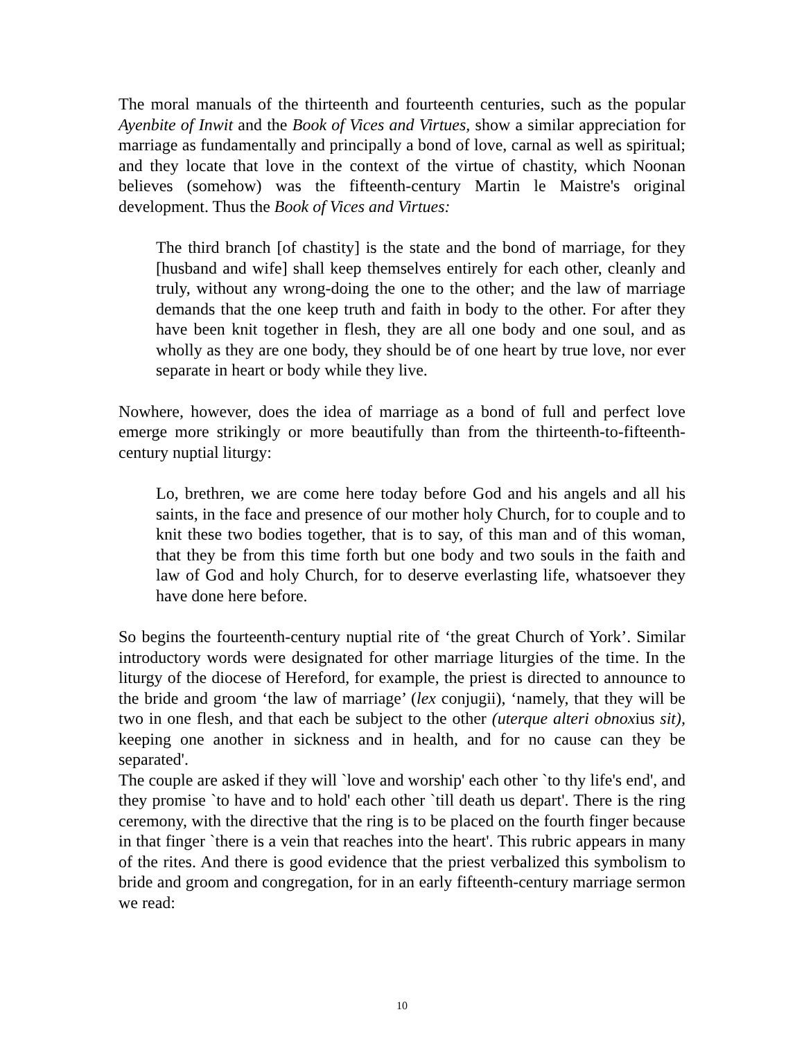The moral manuals of the thirteenth and fourteenth centuries, such as the popular Ayenbite of Inwit and the Book of Vices and Virtues, show a similar appreciation for marriage as fundamentally and principally a bond of love, carnal as well as spiritual; and they locate that love in the context of the virtue of chastity, which Noonan believes (somehow) was the fifteenth-century Martin le Maistre's original development. Thus the Book of Vices and Virtues:
The third branch [of chastity] is the state and the bond of marriage, for they [husband and wife] shall keep themselves entirely for each other, cleanly and truly, without any wrong-doing the one to the other; and the law of marriage demands that the one keep truth and faith in body to the other. For after they have been knit together in flesh, they are all one body and one soul, and as wholly as they are one body, they should be of one heart by true love, nor ever separate in heart or body while they live.
Nowhere, however, does the idea of marriage as a bond of full and perfect love emerge more strikingly or more beautifully than from the thirteenth-to-fifteenth-century nuptial liturgy:
Lo, brethren, we are come here today before God and his angels and all his saints, in the face and presence of our mother holy Church, for to couple and to knit these two bodies together, that is to say, of this man and of this woman, that they be from this time forth but one body and two souls in the faith and law of God and holy Church, for to deserve everlasting life, whatsoever they have done here before.
So begins the fourteenth-century nuptial rite of ‘the great Church of York’. Similar introductory words were designated for other marriage liturgies of the time. In the liturgy of the diocese of Hereford, for example, the priest is directed to announce to the bride and groom ‘the law of marriage’ (lex conjugii), ‘namely, that they will be two in one flesh, and that each be subject to the other (uterque alteri obnoxius sit), keeping one another in sickness and in health, and for no cause can they be separated'.
The couple are asked if they will `love and worship' each other `to thy life's end', and they promise `to have and to hold' each other `till death us depart'. There is the ring ceremony, with the directive that the ring is to be placed on the fourth finger because in that finger `there is a vein that reaches into the heart'. This rubric appears in many of the rites. And there is good evidence that the priest verbalized this symbolism to bride and groom and congregation, for in an early fifteenth-century marriage sermon we read:
10